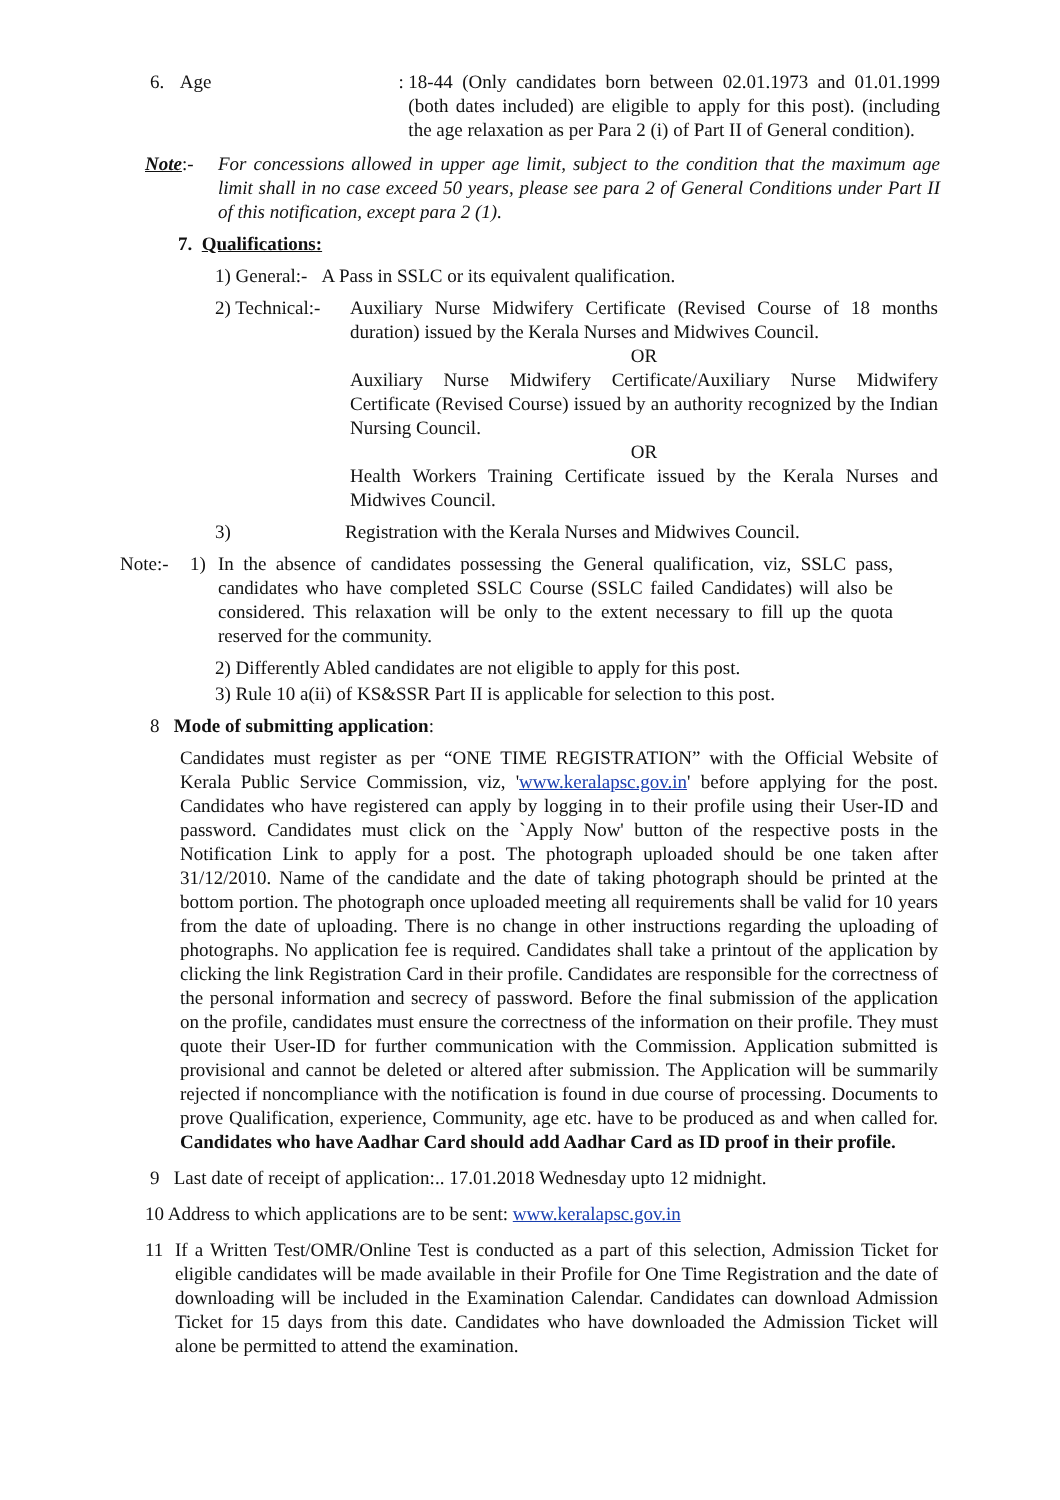6. Age :
18-44 (Only candidates born between 02.01.1973 and 01.01.1999 (both dates included) are eligible to apply for this post). (including the age relaxation as per Para 2 (i) of Part II of General condition).
Note:- For concessions allowed in upper age limit, subject to the condition that the maximum age limit shall in no case exceed 50 years, please see para 2 of General Conditions under Part II of this notification, except para 2 (1).
7. Qualifications:
1) General:- A Pass in SSLC or its equivalent qualification.
2) Technical:-
Auxiliary Nurse Midwifery Certificate (Revised Course of 18 months duration) issued by the Kerala Nurses and Midwives Council.
OR
Auxiliary Nurse Midwifery Certificate/Auxiliary Nurse Midwifery Certificate (Revised Course) issued by an authority recognized by the Indian Nursing Council.
OR
Health Workers Training Certificate issued by the Kerala Nurses and Midwives Council.
3) Registration with the Kerala Nurses and Midwives Council.
Note:- 1) In the absence of candidates possessing the General qualification, viz, SSLC pass, candidates who have completed SSLC Course (SSLC failed Candidates) will also be considered. This relaxation will be only to the extent necessary to fill up the quota reserved for the community.
2) Differently Abled candidates are not eligible to apply for this post.
3) Rule 10 a(ii) of KS&SSR Part II is applicable for selection to this post.
8 Mode of submitting application:
Candidates must register as per “ONE TIME REGISTRATION” with the Official Website of Kerala Public Service Commission, viz, 'www.keralapsc.gov.in' before applying for the post. Candidates who have registered can apply by logging in to their profile using their User-ID and password. Candidates must click on the `Apply Now' button of the respective posts in the Notification Link to apply for a post. The photograph uploaded should be one taken after 31/12/2010. Name of the candidate and the date of taking photograph should be printed at the bottom portion. The photograph once uploaded meeting all requirements shall be valid for 10 years from the date of uploading. There is no change in other instructions regarding the uploading of photographs. No application fee is required. Candidates shall take a printout of the application by clicking the link Registration Card in their profile. Candidates are responsible for the correctness of the personal information and secrecy of password. Before the final submission of the application on the profile, candidates must ensure the correctness of the information on their profile. They must quote their User-ID for further communication with the Commission. Application submitted is provisional and cannot be deleted or altered after submission. The Application will be summarily rejected if noncompliance with the notification is found in due course of processing. Documents to prove Qualification, experience, Community, age etc. have to be produced as and when called for. Candidates who have Aadhar Card should add Aadhar Card as ID proof in their profile.
9 Last date of receipt of application:.. 17.01.2018 Wednesday upto 12 midnight.
10 Address to which applications are to be sent: www.keralapsc.gov.in
11 If a Written Test/OMR/Online Test is conducted as a part of this selection, Admission Ticket for eligible candidates will be made available in their Profile for One Time Registration and the date of downloading will be included in the Examination Calendar. Candidates can download Admission Ticket for 15 days from this date. Candidates who have downloaded the Admission Ticket will alone be permitted to attend the examination.